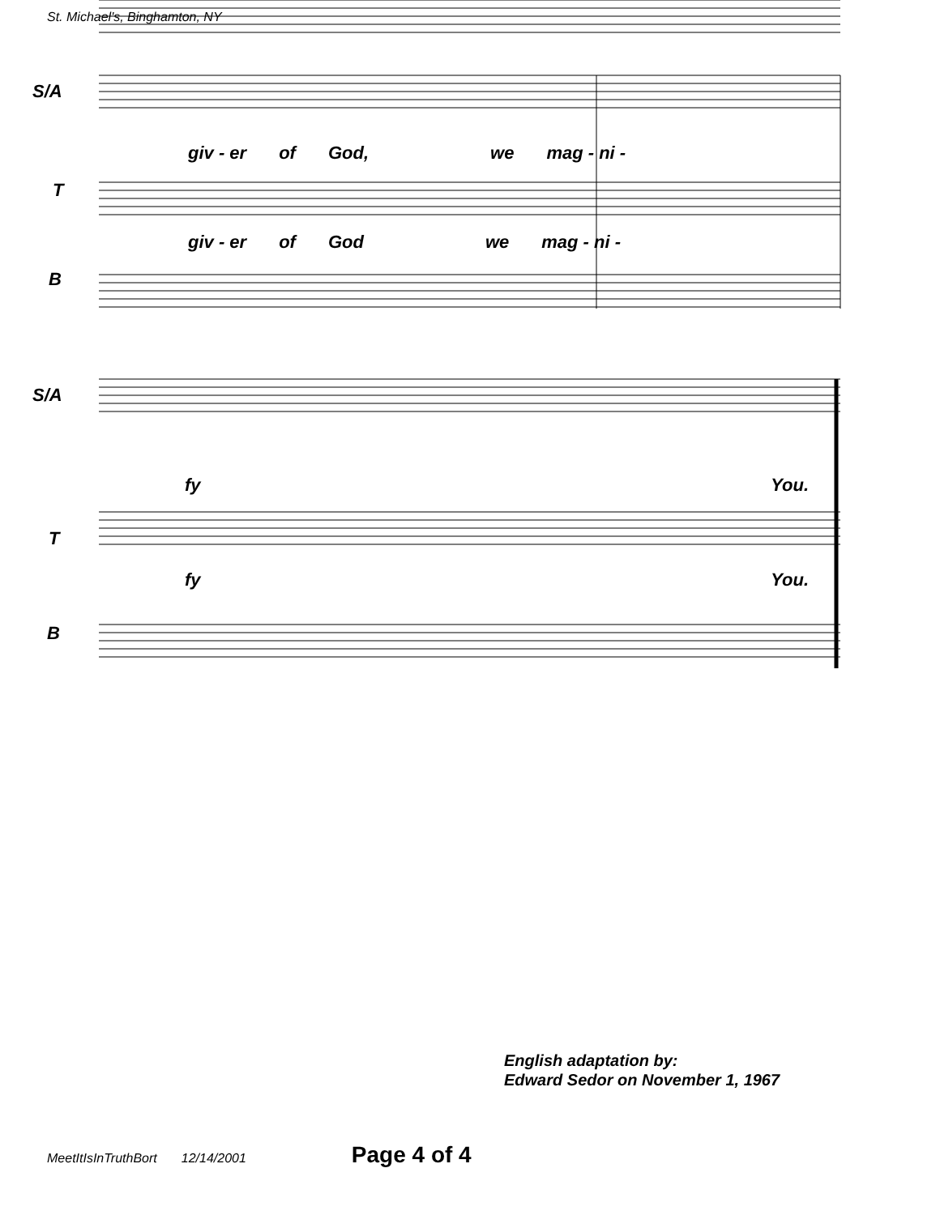St. Michael's, Binghamton, NY
S/A
giv - er of God, we mag - ni -
T
giv - er of God we mag - ni -
B
S/A
fy You.
T
fy You.
B
English adaptation by:
Edward Sedor on November 1, 1967
MeetItIsInTruthBort 12/14/2001 Page 4 of 4